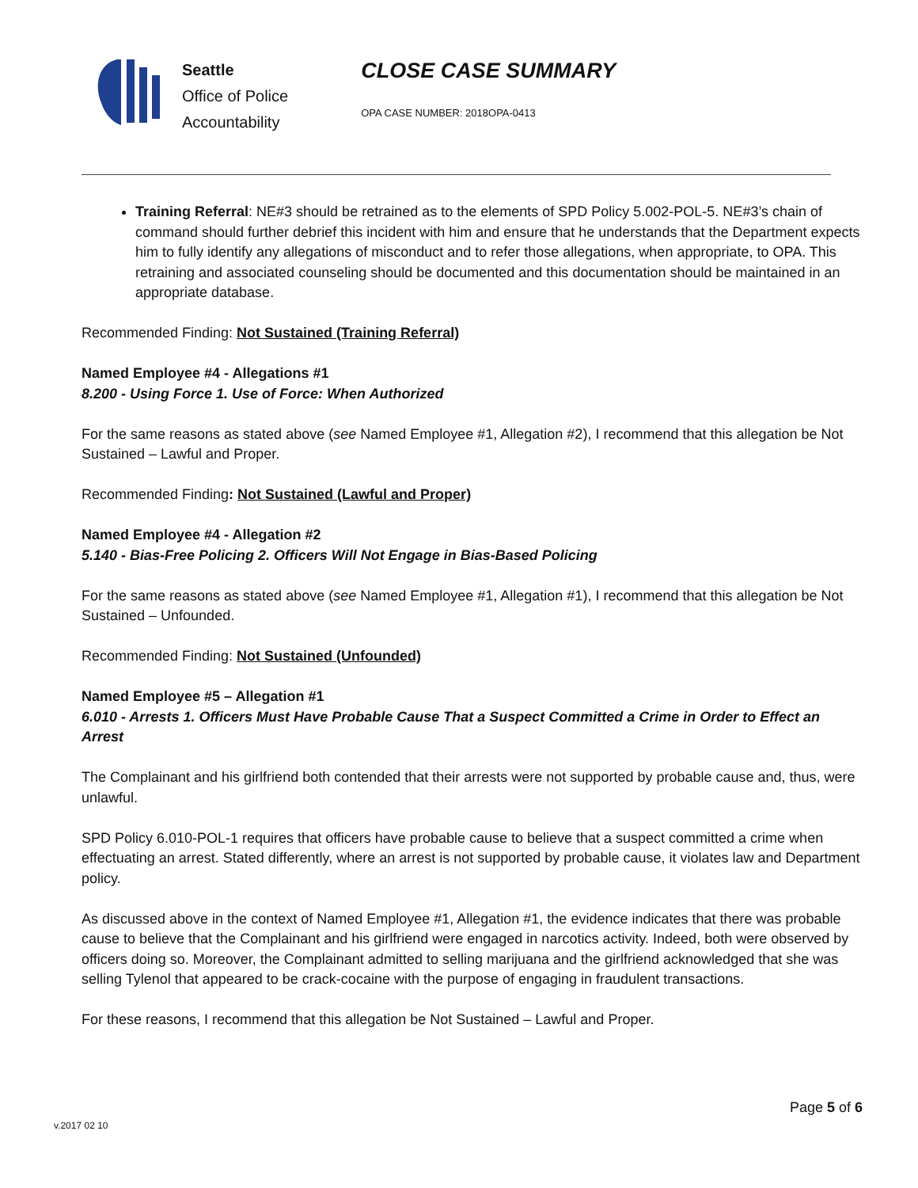Seattle
Office of Police
Accountability
CLOSE CASE SUMMARY
OPA CASE NUMBER: 2018OPA-0413
Training Referral: NE#3 should be retrained as to the elements of SPD Policy 5.002-POL-5. NE#3’s chain of command should further debrief this incident with him and ensure that he understands that the Department expects him to fully identify any allegations of misconduct and to refer those allegations, when appropriate, to OPA. This retraining and associated counseling should be documented and this documentation should be maintained in an appropriate database.
Recommended Finding: Not Sustained (Training Referral)
Named Employee #4 - Allegations #1
8.200 - Using Force 1. Use of Force: When Authorized
For the same reasons as stated above (see Named Employee #1, Allegation #2), I recommend that this allegation be Not Sustained – Lawful and Proper.
Recommended Finding: Not Sustained (Lawful and Proper)
Named Employee #4 - Allegation #2
5.140 - Bias-Free Policing 2. Officers Will Not Engage in Bias-Based Policing
For the same reasons as stated above (see Named Employee #1, Allegation #1), I recommend that this allegation be Not Sustained – Unfounded.
Recommended Finding: Not Sustained (Unfounded)
Named Employee #5 – Allegation #1
6.010 - Arrests 1. Officers Must Have Probable Cause That a Suspect Committed a Crime in Order to Effect an Arrest
The Complainant and his girlfriend both contended that their arrests were not supported by probable cause and, thus, were unlawful.
SPD Policy 6.010-POL-1 requires that officers have probable cause to believe that a suspect committed a crime when effectuating an arrest. Stated differently, where an arrest is not supported by probable cause, it violates law and Department policy.
As discussed above in the context of Named Employee #1, Allegation #1, the evidence indicates that there was probable cause to believe that the Complainant and his girlfriend were engaged in narcotics activity. Indeed, both were observed by officers doing so. Moreover, the Complainant admitted to selling marijuana and the girlfriend acknowledged that she was selling Tylenol that appeared to be crack-cocaine with the purpose of engaging in fraudulent transactions.
For these reasons, I recommend that this allegation be Not Sustained – Lawful and Proper.
Page 5 of 6
v.2017 02 10